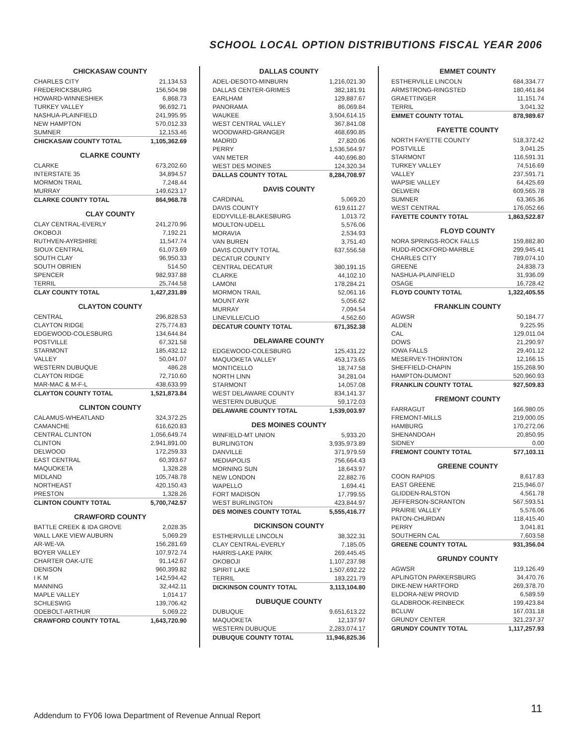SCHOOL LOCAL OPTION DISTRIBUTIONS FISCAL YEAR 2006
CHICKASAW COUNTY
| CHARLES CITY | 21,134.53 |
| FREDERICKSBURG | 156,504.98 |
| HOWARD-WINNESHIEK | 6,868.73 |
| TURKEY VALLEY | 96,692.71 |
| NASHUA-PLAINFIELD | 241,995.95 |
| NEW HAMPTON | 570,012.33 |
| SUMNER | 12,153.46 |
| CHICKASAW COUNTY TOTAL | 1,105,362.69 |
CLARKE COUNTY
| CLARKE | 673,202.60 |
| INTERSTATE 35 | 34,894.57 |
| MORMON TRAIL | 7,248.44 |
| MURRAY | 149,623.17 |
| CLARKE COUNTY TOTAL | 864,968.78 |
CLAY COUNTY
| CLAY CENTRAL-EVERLY | 241,270.96 |
| OKOBOJI | 7,192.21 |
| RUTHVEN-AYRSHIRE | 11,547.74 |
| SIOUX CENTRAL | 61,073.69 |
| SOUTH CLAY | 96,950.33 |
| SOUTH OBRIEN | 514.50 |
| SPENCER | 982,937.88 |
| TERRIL | 25,744.58 |
| CLAY COUNTY TOTAL | 1,427,231.89 |
CLAYTON COUNTY
| CENTRAL | 296,828.53 |
| CLAYTON RIDGE | 275,774.83 |
| EDGEWOOD-COLESBURG | 134,644.84 |
| POSTVILLE | 67,321.58 |
| STARMONT | 185,432.12 |
| VALLEY | 50,041.07 |
| WESTERN DUBUQUE | 486.28 |
| CLAYTON RIDGE | 72,710.60 |
| MAR-MAC & M-F-L | 438,633.99 |
| CLAYTON COUNTY TOTAL | 1,521,873.84 |
CLINTON COUNTY
| CALAMUS-WHEATLAND | 324,372.25 |
| CAMANCHE | 616,620.83 |
| CENTRAL CLINTON | 1,056,649.74 |
| CLINTON | 2,941,891.00 |
| DELWOOD | 172,259.33 |
| EAST CENTRAL | 60,393.67 |
| MAQUOKETA | 1,328.28 |
| MIDLAND | 105,748.78 |
| NORTHEAST | 420,150.43 |
| PRESTON | 1,328.26 |
| CLINTON COUNTY TOTAL | 5,700,742.57 |
CRAWFORD COUNTY
| BATTLE CREEK & IDA GROVE | 2,028.35 |
| WALL LAKE VIEW AUBURN | 5,069.29 |
| AR-WE-VA | 156,281.69 |
| BOYER VALLEY | 107,972.74 |
| CHARTER OAK-UTE | 91,142.67 |
| DENISON | 960,399.82 |
| I K M | 142,594.42 |
| MANNING | 32,442.11 |
| MAPLE VALLEY | 1,014.17 |
| SCHLESWIG | 139,706.42 |
| ODEBOLT-ARTHUR | 5,069.22 |
| CRAWFORD COUNTY TOTAL | 1,643,720.90 |
DALLAS COUNTY
| ADEL-DESOTO-MINBURN | 1,216,021.30 |
| DALLAS CENTER-GRIMES | 382,181.91 |
| EARLHAM | 129,887.67 |
| PANORAMA | 86,069.84 |
| WAUKEE | 3,504,614.15 |
| WEST CENTRAL VALLEY | 367,841.08 |
| WOODWARD-GRANGER | 468,690.85 |
| MADRID | 27,820.06 |
| PERRY | 1,536,564.97 |
| VAN METER | 440,696.80 |
| WEST DES MOINES | 124,320.34 |
| DALLAS COUNTY TOTAL | 8,284,708.97 |
DAVIS COUNTY
| CARDINAL | 5,069.20 |
| DAVIS COUNTY | 619,611.27 |
| EDDYVILLE-BLAKESBURG | 1,013.72 |
| MOULTON-UDELL | 5,576.06 |
| MORAVIA | 2,534.93 |
| VAN BUREN | 3,751.40 |
| DAVIS COUNTY TOTAL | 637,556.58 |
| DECATUR COUNTY | |
| CENTRAL DECATUR | 380,191.15 |
| CLARKE | 44,102.10 |
| LAMONI | 178,284.21 |
| MORMON TRAIL | 52,061.16 |
| MOUNT AYR | 5,056.62 |
| MURRAY | 7,094.54 |
| LINEVILLE/CLIO | 4,562.60 |
| DECATUR COUNTY TOTAL | 671,352.38 |
DELAWARE COUNTY
| EDGEWOOD-COLESBURG | 125,431.22 |
| MAQUOKETA VALLEY | 453,173.65 |
| MONTICELLO | 18,747.58 |
| NORTH LINN | 34,281.04 |
| STARMONT | 14,057.08 |
| WEST DELAWARE COUNTY | 834,141.37 |
| WESTERN DUBUQUE | 59,172.03 |
| DELAWARE COUNTY TOTAL | 1,539,003.97 |
DES MOINES COUNTY
| WINFIELD-MT UNION | 5,933.20 |
| BURLINGTON | 3,935,973.89 |
| DANVILLE | 371,979.59 |
| MEDIAPOLIS | 756,664.43 |
| MORNING SUN | 18,643.97 |
| NEW LONDON | 22,882.76 |
| WAPELLO | 1,694.41 |
| FORT MADISON | 17,799.55 |
| WEST BURLINGTON | 423,844.97 |
| DES MOINES COUNTY TOTAL | 5,555,416.77 |
DICKINSON COUNTY
| ESTHERVILLE LINCOLN | 38,322.31 |
| CLAY CENTRAL-EVERLY | 7,185.05 |
| HARRIS-LAKE PARK | 269,445.45 |
| OKOBOJI | 1,107,237.98 |
| SPIRIT LAKE | 1,507,692.22 |
| TERRIL | 183,221.79 |
| DICKINSON COUNTY TOTAL | 3,113,104.80 |
DUBUQUE COUNTY
| DUBUQUE | 9,651,613.22 |
| MAQUOKETA | 12,137.97 |
| WESTERN DUBUQUE | 2,283,074.17 |
| DUBUQUE COUNTY TOTAL | 11,946,825.36 |
EMMET COUNTY
| ESTHERVILLE LINCOLN | 684,334.77 |
| ARMSTRONG-RINGSTED | 180,461.84 |
| GRAETTINGER | 11,151.74 |
| TERRIL | 3,041.32 |
| EMMET COUNTY TOTAL | 878,989.67 |
FAYETTE COUNTY
| NORTH FAYETTE COUNTY | 518,372.42 |
| POSTVILLE | 3,041.25 |
| STARMONT | 116,591.31 |
| TURKEY VALLEY | 74,516.69 |
| VALLEY | 237,591.71 |
| WAPSIE VALLEY | 64,425.69 |
| OELWEIN | 609,565.78 |
| SUMNER | 63,365.36 |
| WEST CENTRAL | 176,052.66 |
| FAYETTE COUNTY TOTAL | 1,863,522.87 |
FLOYD COUNTY
| NORA SPRINGS-ROCK FALLS | 159,882.80 |
| RUDD-ROCKFORD-MARBLE | 299,945.41 |
| CHARLES CITY | 789,074.10 |
| GREENE | 24,838.73 |
| NASHUA-PLAINFIELD | 31,936.09 |
| OSAGE | 16,728.42 |
| FLOYD COUNTY TOTAL | 1,322,405.55 |
FRANKLIN COUNTY
| AGWSR | 50,184.77 |
| ALDEN | 9,225.95 |
| CAL | 129,011.04 |
| DOWS | 21,290.97 |
| IOWA FALLS | 29,401.12 |
| MESERVEY-THORNTON | 12,166.15 |
| SHEFFIELD-CHAPIN | 155,268.90 |
| HAMPTON-DUMONT | 520,960.93 |
| FRANKLIN COUNTY TOTAL | 927,509.83 |
FREMONT COUNTY
| FARRAGUT | 166,980.05 |
| FREMONT-MILLS | 219,000.05 |
| HAMBURG | 170,272.06 |
| SHENANDOAH | 20,850.95 |
| SIDNEY | 0.00 |
| FREMONT COUNTY TOTAL | 577,103.11 |
GREENE COUNTY
| COON RAPIDS | 8,617.83 |
| EAST GREENE | 215,946.07 |
| GLIDDEN-RALSTON | 4,561.78 |
| JEFFERSON-SCRANTON | 567,593.51 |
| PRAIRIE VALLEY | 5,576.06 |
| PATON-CHURDAN | 118,415.40 |
| PERRY | 3,041.81 |
| SOUTHERN CAL | 7,603.58 |
| GREENE COUNTY TOTAL | 931,356.04 |
GRUNDY COUNTY
| AGWSR | 119,126.49 |
| APLINGTON PARKERSBURG | 34,470.76 |
| DIKE-NEW HARTFORD | 269,378.70 |
| ELDORA-NEW PROVID | 6,589.59 |
| GLADBROOK-REINBECK | 199,423.84 |
| BCLUW | 167,031.18 |
| GRUNDY CENTER | 321,237.37 |
| GRUNDY COUNTY TOTAL | 1,117,257.93 |
Addendum to FY06 Iowa Department of Revenue Annual Report
11